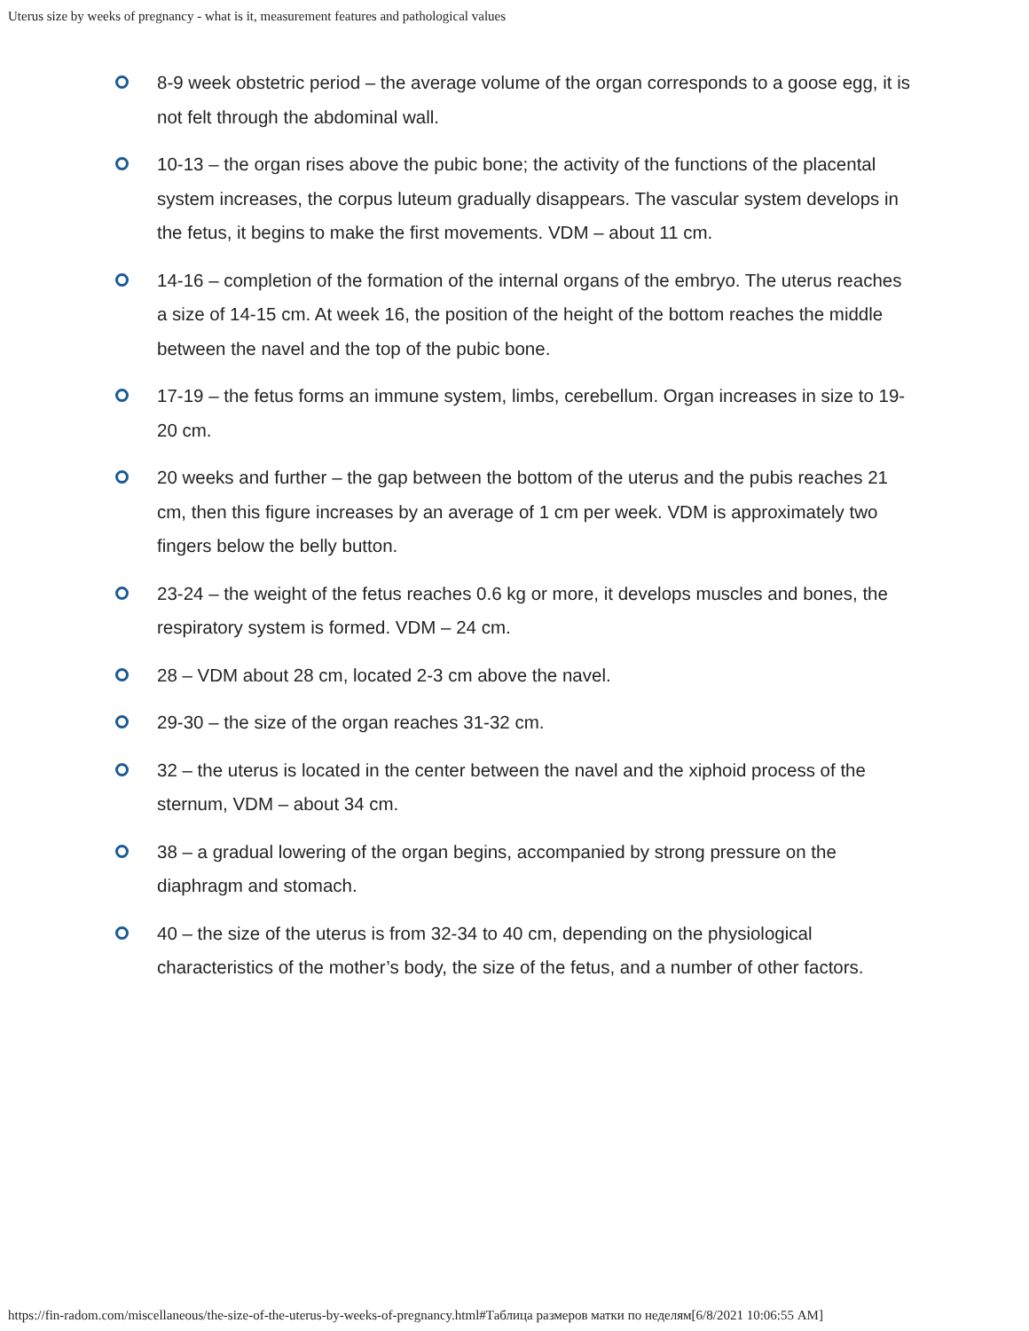Uterus size by weeks of pregnancy - what is it, measurement features and pathological values
8-9 week obstetric period – the average volume of the organ corresponds to a goose egg, it is not felt through the abdominal wall.
10-13 – the organ rises above the pubic bone; the activity of the functions of the placental system increases, the corpus luteum gradually disappears. The vascular system develops in the fetus, it begins to make the first movements. VDM – about 11 cm.
14-16 – completion of the formation of the internal organs of the embryo. The uterus reaches a size of 14-15 cm. At week 16, the position of the height of the bottom reaches the middle between the navel and the top of the pubic bone.
17-19 – the fetus forms an immune system, limbs, cerebellum. Organ increases in size to 19-20 cm.
20 weeks and further – the gap between the bottom of the uterus and the pubis reaches 21 cm, then this figure increases by an average of 1 cm per week. VDM is approximately two fingers below the belly button.
23-24 – the weight of the fetus reaches 0.6 kg or more, it develops muscles and bones, the respiratory system is formed. VDM – 24 cm.
28 – VDM about 28 cm, located 2-3 cm above the navel.
29-30 – the size of the organ reaches 31-32 cm.
32 – the uterus is located in the center between the navel and the xiphoid process of the sternum, VDM – about 34 cm.
38 – a gradual lowering of the organ begins, accompanied by strong pressure on the diaphragm and stomach.
40 – the size of the uterus is from 32-34 to 40 cm, depending on the physiological characteristics of the mother’s body, the size of the fetus, and a number of other factors.
https://fin-radom.com/miscellaneous/the-size-of-the-uterus-by-weeks-of-pregnancy.html#Таблица размеров матки по неделям[6/8/2021 10:06:55 AM]